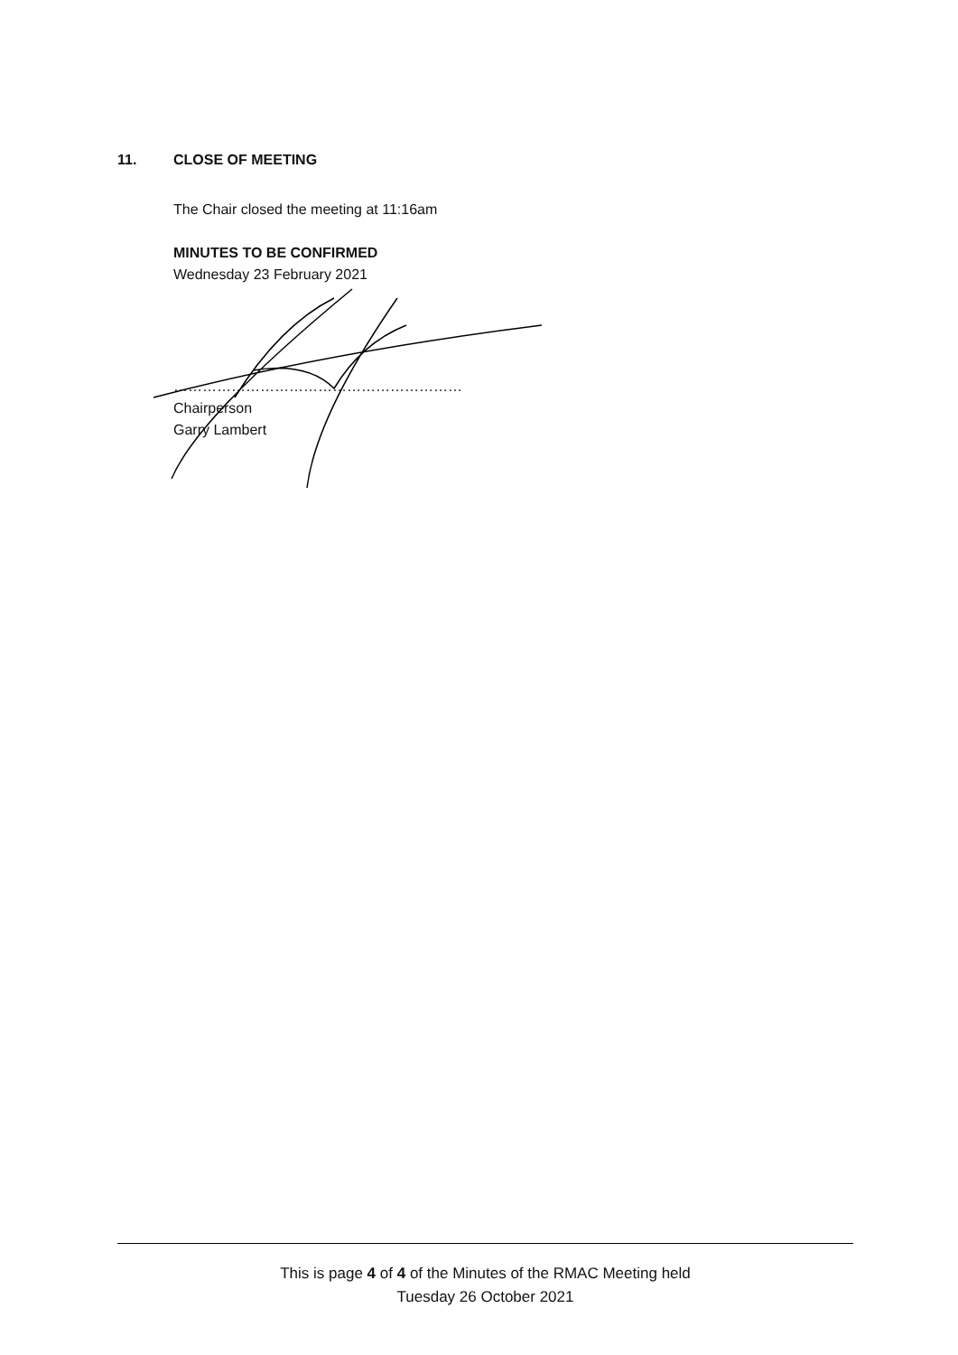11. CLOSE OF MEETING
The Chair closed the meeting at 11:16am
MINUTES TO BE CONFIRMED
Wednesday 23 February 2021
……………………………………………………
Chairperson
Garry Lambert
This is page 4 of 4 of the Minutes of the RMAC Meeting held
Tuesday 26 October 2021